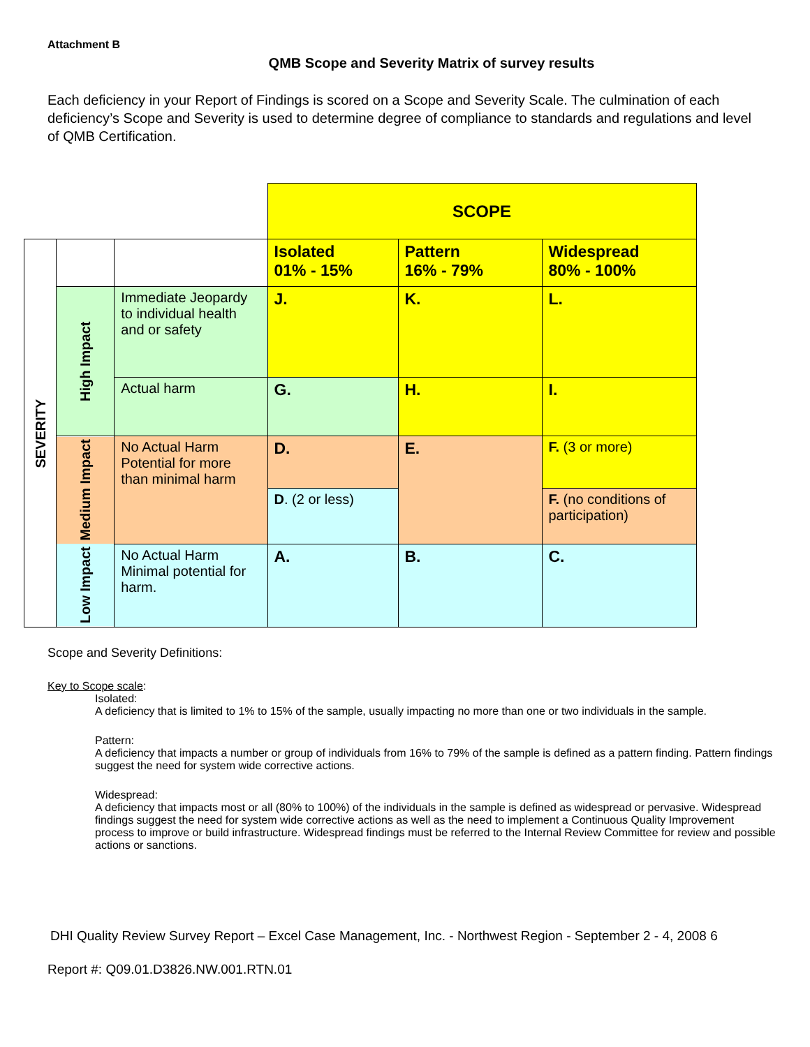Attachment B
QMB Scope and Severity Matrix of survey results
Each deficiency in your Report of Findings is scored on a Scope and Severity Scale. The culmination of each deficiency’s Scope and Severity is used to determine degree of compliance to standards and regulations and level of QMB Certification.
| | | | SCOPE | | |
| SEVERITY | | | Isolated 01% - 15% | Pattern 16% - 79% | Widespread 80% - 100% |
| | High Impact | Immediate Jeopardy to individual health and or safety | J. | K. | L. |
| | | Actual harm | G. | H. | I. |
| | Medium Impact | No Actual Harm Potential for more than minimal harm | D. | E. | F. (3 or more) |
| | | | D . (2 or less) | | F. (no conditions of participation) |
| | Low Impact | No Actual Harm Minimal potential for harm. | A. | B. | C. |
Scope and Severity Definitions:
Key to Scope scale:
Isolated:
A deficiency that is limited to 1% to 15% of the sample, usually impacting no more than one or two individuals in the sample.
Pattern:
A deficiency that impacts a number or group of individuals from 16% to 79% of the sample is defined as a pattern finding. Pattern findings suggest the need for system wide corrective actions.
Widespread:
A deficiency that impacts most or all (80% to 100%) of the individuals in the sample is defined as widespread or pervasive. Widespread findings suggest the need for system wide corrective actions as well as the need to implement a Continuous Quality Improvement process to improve or build infrastructure. Widespread findings must be referred to the Internal Review Committee for review and possible actions or sanctions.
DHI Quality Review Survey Report – Excel Case Management, Inc. - Northwest Region - September 2 - 4, 2008 6
Report #: Q09.01.D3826.NW.001.RTN.01